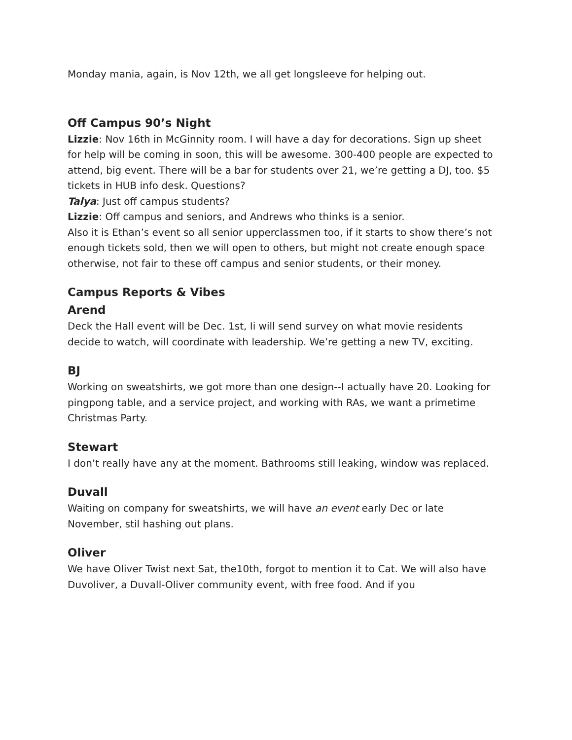Monday mania, again, is Nov 12th, we all get longsleeve for helping out.
Off Campus 90’s Night
Lizzie: Nov 16th in McGinnity room. I will have a day for decorations. Sign up sheet for help will be coming in soon, this will be awesome. 300-400 people are expected to attend, big event. There will be a bar for students over 21, we’re getting a DJ, too. $5 tickets in HUB info desk. Questions?
Talya: Just off campus students?
Lizzie: Off campus and seniors, and Andrews who thinks is a senior.
Also it is Ethan’s event so all senior upperclassmen too, if it starts to show there’s not enough tickets sold, then we will open to others, but might not create enough space otherwise, not fair to these off campus and senior students, or their money.
Campus Reports & Vibes
Arend
Deck the Hall event will be Dec. 1st, Ii will send survey on what movie residents decide to watch, will coordinate with leadership. We’re getting a new TV, exciting.
BJ
Working on sweatshirts, we got more than one design--I actually have 20. Looking for pingpong table, and a service project, and working with RAs, we want a primetime Christmas Party.
Stewart
I don’t really have any at the moment. Bathrooms still leaking, window was replaced.
Duvall
Waiting on company for sweatshirts, we will have an event early Dec or late November, stil hashing out plans.
Oliver
We have Oliver Twist next Sat, the10th, forgot to mention it to Cat. We will also have Duvoliver, a Duvall-Oliver community event, with free food. And if you